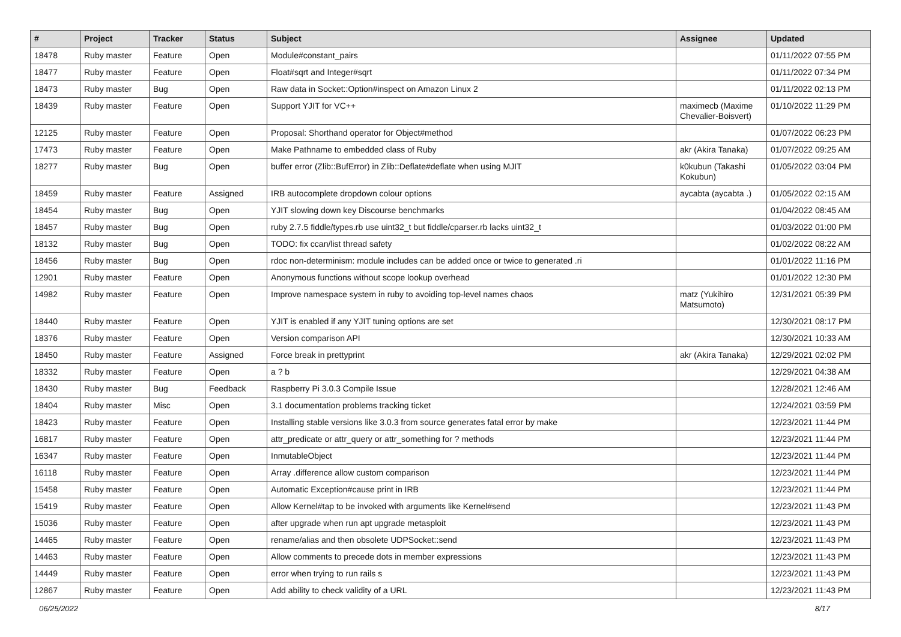| # | Project | Tracker | Status | Subject | Assignee | Updated |
| --- | --- | --- | --- | --- | --- | --- |
| 18478 | Ruby master | Feature | Open | Module#constant_pairs | | 01/11/2022 07:55 PM |
| 18477 | Ruby master | Feature | Open | Float#sqrt and Integer#sqrt | | 01/11/2022 07:34 PM |
| 18473 | Ruby master | Bug | Open | Raw data in Socket::Option#inspect on Amazon Linux 2 | | 01/11/2022 02:13 PM |
| 18439 | Ruby master | Feature | Open | Support YJIT for VC++ | maximecb (Maxime Chevalier-Boisvert) | 01/10/2022 11:29 PM |
| 12125 | Ruby master | Feature | Open | Proposal: Shorthand operator for Object#method | | 01/07/2022 06:23 PM |
| 17473 | Ruby master | Feature | Open | Make Pathname to embedded class of Ruby | akr (Akira Tanaka) | 01/07/2022 09:25 AM |
| 18277 | Ruby master | Bug | Open | buffer error (Zlib::BufError) in Zlib::Deflate#deflate when using MJIT | k0kubun (Takashi Kokubun) | 01/05/2022 03:04 PM |
| 18459 | Ruby master | Feature | Assigned | IRB autocomplete dropdown colour options | aycabta (aycabta .) | 01/05/2022 02:15 AM |
| 18454 | Ruby master | Bug | Open | YJIT slowing down key Discourse benchmarks | | 01/04/2022 08:45 AM |
| 18457 | Ruby master | Bug | Open | ruby 2.7.5 fiddle/types.rb use uint32_t but fiddle/cparser.rb lacks uint32_t | | 01/03/2022 01:00 PM |
| 18132 | Ruby master | Bug | Open | TODO: fix ccan/list thread safety | | 01/02/2022 08:22 AM |
| 18456 | Ruby master | Bug | Open | rdoc non-determinism: module includes can be added once or twice to generated .ri | | 01/01/2022 11:16 PM |
| 12901 | Ruby master | Feature | Open | Anonymous functions without scope lookup overhead | | 01/01/2022 12:30 PM |
| 14982 | Ruby master | Feature | Open | Improve namespace system in ruby to avoiding top-level names chaos | matz (Yukihiro Matsumoto) | 12/31/2021 05:39 PM |
| 18440 | Ruby master | Feature | Open | YJIT is enabled if any YJIT tuning options are set | | 12/30/2021 08:17 PM |
| 18376 | Ruby master | Feature | Open | Version comparison API | | 12/30/2021 10:33 AM |
| 18450 | Ruby master | Feature | Assigned | Force break in prettyprint | akr (Akira Tanaka) | 12/29/2021 02:02 PM |
| 18332 | Ruby master | Feature | Open | a ? b | | 12/29/2021 04:38 AM |
| 18430 | Ruby master | Bug | Feedback | Raspberry Pi 3.0.3 Compile Issue | | 12/28/2021 12:46 AM |
| 18404 | Ruby master | Misc | Open | 3.1 documentation problems tracking ticket | | 12/24/2021 03:59 PM |
| 18423 | Ruby master | Feature | Open | Installing stable versions like 3.0.3 from source generates fatal error by make | | 12/23/2021 11:44 PM |
| 16817 | Ruby master | Feature | Open | attr_predicate or attr_query or attr_something for ? methods | | 12/23/2021 11:44 PM |
| 16347 | Ruby master | Feature | Open | InmutableObject | | 12/23/2021 11:44 PM |
| 16118 | Ruby master | Feature | Open | Array .difference allow custom comparison | | 12/23/2021 11:44 PM |
| 15458 | Ruby master | Feature | Open | Automatic Exception#cause print in IRB | | 12/23/2021 11:44 PM |
| 15419 | Ruby master | Feature | Open | Allow Kernel#tap to be invoked with arguments like Kernel#send | | 12/23/2021 11:43 PM |
| 15036 | Ruby master | Feature | Open | after upgrade when run apt upgrade metasploit | | 12/23/2021 11:43 PM |
| 14465 | Ruby master | Feature | Open | rename/alias and then obsolete UDPSocket::send | | 12/23/2021 11:43 PM |
| 14463 | Ruby master | Feature | Open | Allow comments to precede dots in member expressions | | 12/23/2021 11:43 PM |
| 14449 | Ruby master | Feature | Open | error when trying to run rails s | | 12/23/2021 11:43 PM |
| 12867 | Ruby master | Feature | Open | Add ability to check validity of a URL | | 12/23/2021 11:43 PM |
06/25/2022 8/17